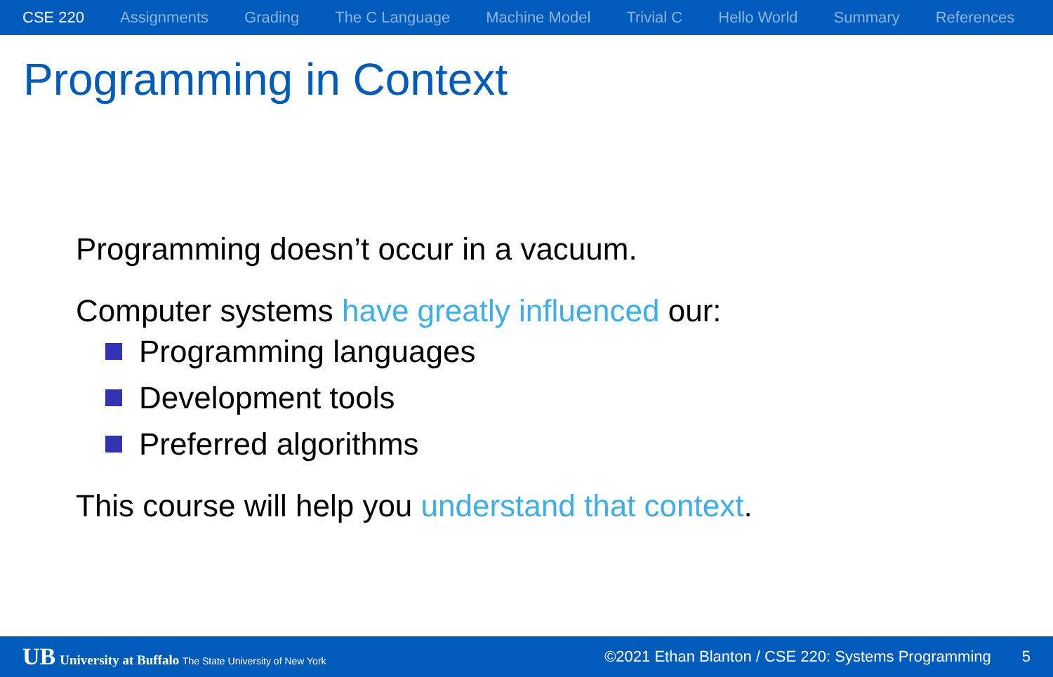CSE 220 Assignments Grading The C Language Machine Model Trivial C Hello World Summary References
Programming in Context
Programming doesn’t occur in a vacuum.
Computer systems have greatly influenced our:
Programming languages
Development tools
Preferred algorithms
This course will help you understand that context.
UB University at Buffalo The State University of New York
©2021 Ethan Blanton / CSE 220: Systems Programming
5